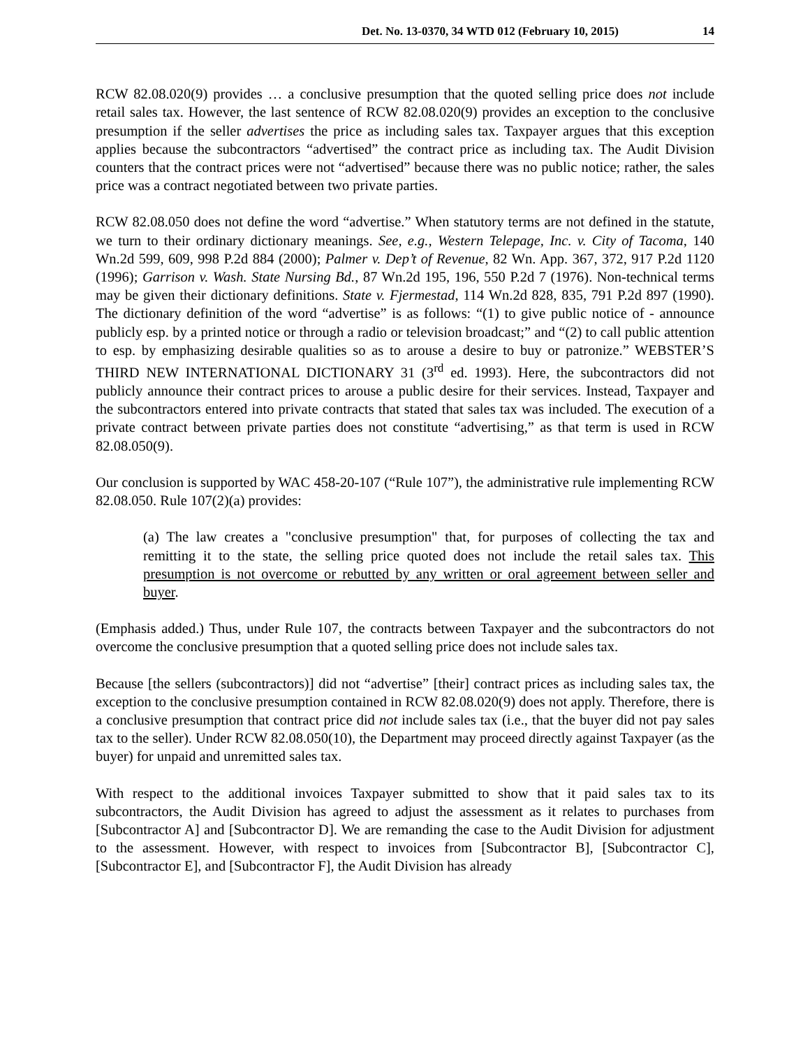Det. No. 13-0370, 34 WTD 012 (February 10, 2015) 14
RCW 82.08.020(9) provides … a conclusive presumption that the quoted selling price does not include retail sales tax. However, the last sentence of RCW 82.08.020(9) provides an exception to the conclusive presumption if the seller advertises the price as including sales tax. Taxpayer argues that this exception applies because the subcontractors “advertised” the contract price as including tax. The Audit Division counters that the contract prices were not “advertised” because there was no public notice; rather, the sales price was a contract negotiated between two private parties.
RCW 82.08.050 does not define the word “advertise.” When statutory terms are not defined in the statute, we turn to their ordinary dictionary meanings. See, e.g., Western Telepage, Inc. v. City of Tacoma, 140 Wn.2d 599, 609, 998 P.2d 884 (2000); Palmer v. Dep’t of Revenue, 82 Wn. App. 367, 372, 917 P.2d 1120 (1996); Garrison v. Wash. State Nursing Bd., 87 Wn.2d 195, 196, 550 P.2d 7 (1976). Non-technical terms may be given their dictionary definitions. State v. Fjermestad, 114 Wn.2d 828, 835, 791 P.2d 897 (1990). The dictionary definition of the word “advertise” is as follows: “(1) to give public notice of - announce publicly esp. by a printed notice or through a radio or television broadcast;” and “(2) to call public attention to esp. by emphasizing desirable qualities so as to arouse a desire to buy or patronize.” WEBSTER’S THIRD NEW INTERNATIONAL DICTIONARY 31 (3<sup>rd</sup> ed. 1993). Here, the subcontractors did not publicly announce their contract prices to arouse a public desire for their services. Instead, Taxpayer and the subcontractors entered into private contracts that stated that sales tax was included. The execution of a private contract between private parties does not constitute “advertising,” as that term is used in RCW 82.08.050(9).
Our conclusion is supported by WAC 458-20-107 (“Rule 107”), the administrative rule implementing RCW 82.08.050. Rule 107(2)(a) provides:
(a) The law creates a "conclusive presumption" that, for purposes of collecting the tax and remitting it to the state, the selling price quoted does not include the retail sales tax. This presumption is not overcome or rebutted by any written or oral agreement between seller and buyer.
(Emphasis added.) Thus, under Rule 107, the contracts between Taxpayer and the subcontractors do not overcome the conclusive presumption that a quoted selling price does not include sales tax.
Because [the sellers (subcontractors)] did not “advertise” [their] contract prices as including sales tax, the exception to the conclusive presumption contained in RCW 82.08.020(9) does not apply. Therefore, there is a conclusive presumption that contract price did not include sales tax (i.e., that the buyer did not pay sales tax to the seller). Under RCW 82.08.050(10), the Department may proceed directly against Taxpayer (as the buyer) for unpaid and unremitted sales tax.
With respect to the additional invoices Taxpayer submitted to show that it paid sales tax to its subcontractors, the Audit Division has agreed to adjust the assessment as it relates to purchases from [Subcontractor A] and [Subcontractor D]. We are remanding the case to the Audit Division for adjustment to the assessment. However, with respect to invoices from [Subcontractor B], [Subcontractor C], [Subcontractor E], and [Subcontractor F], the Audit Division has already